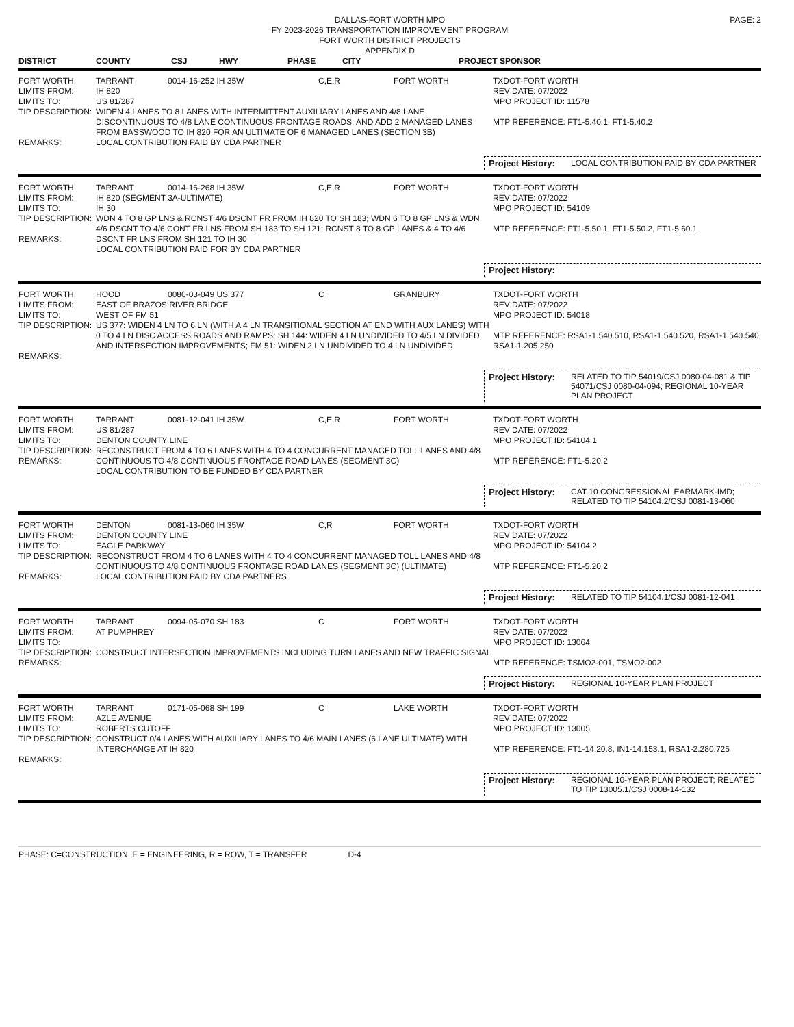PAGE: 2 DALLAS-FORT WORTH MPO
FY 2023-2026 TRANSPORTATION IMPROVEMENT PROGRAM
FORT WORTH DISTRICT PROJECTS
APPENDIX D
| DISTRICT | COUNTY | CSJ | HWY | PHASE | CITY | PROJECT SPONSOR |
| --- | --- | --- | --- | --- | --- | --- |
FORT WORTH
LIMITS FROM:
LIMITS TO:
TIP DESCRIPTION:
REMARKS:
TARRANT 0014-16-252 IH 35W C,E,R FORT WORTH
IH 820
US 81/287
WIDEN 4 LANES TO 8 LANES WITH INTERMITTENT AUXILIARY LANES AND 4/8 LANE DISCONTINUOUS TO 4/8 LANE CONTINUOUS FRONTAGE ROADS; AND ADD 2 MANAGED LANES FROM BASSWOOD TO IH 820 FOR AN ULTIMATE OF 6 MANAGED LANES (SECTION 3B)
LOCAL CONTRIBUTION PAID BY CDA PARTNER
TXDOT-FORT WORTH
REV DATE: 07/2022
MPO PROJECT ID: 11578
MTP REFERENCE: FT1-5.40.1, FT1-5.40.2
Project History: LOCAL CONTRIBUTION PAID BY CDA PARTNER
FORT WORTH
LIMITS FROM:
LIMITS TO:
TIP DESCRIPTION:
REMARKS:
TARRANT 0014-16-268 IH 35W C,E,R FORT WORTH
IH 820 (SEGMENT 3A-ULTIMATE)
IH 30
WDN 4 TO 8 GP LNS & RCNST 4/6 DSCNT FR FROM IH 820 TO SH 183; WDN 6 TO 8 GP LNS & WDN 4/6 DSCNT TO 4/6 CONT FR LNS FROM SH 183 TO SH 121; RCNST 8 TO 8 GP LANES & 4 TO 4/6 DSCNT FR LNS FROM SH 121 TO IH 30
LOCAL CONTRIBUTION PAID FOR BY CDA PARTNER
TXDOT-FORT WORTH
REV DATE: 07/2022
MPO PROJECT ID: 54109
MTP REFERENCE: FT1-5.50.1, FT1-5.50.2, FT1-5.60.1
Project History:
FORT WORTH
LIMITS FROM:
LIMITS TO:
TIP DESCRIPTION:
REMARKS:
HOOD 0080-03-049 US 377 C GRANBURY
EAST OF BRAZOS RIVER BRIDGE
WEST OF FM 51
US 377: WIDEN 4 LN TO 6 LN (WITH A 4 LN TRANSITIONAL SECTION AT END WITH AUX LANES) WITH 0 TO 4 LN DISC ACCESS ROADS AND RAMPS; SH 144: WIDEN 4 LN UNDIVIDED TO 4/5 LN DIVIDED AND INTERSECTION IMPROVEMENTS; FM 51: WIDEN 2 LN UNDIVIDED TO 4 LN UNDIVIDED
TXDOT-FORT WORTH
REV DATE: 07/2022
MPO PROJECT ID: 54018
MTP REFERENCE: RSA1-1.540.510, RSA1-1.540.520, RSA1-1.540.540, RSA1-1.205.250
Project History: RELATED TO TIP 54019/CSJ 0080-04-081 & TIP 54071/CSJ 0080-04-094; REGIONAL 10-YEAR PLAN PROJECT
FORT WORTH
LIMITS FROM:
LIMITS TO:
TIP DESCRIPTION:
REMARKS:
TARRANT 0081-12-041 IH 35W C,E,R FORT WORTH
US 81/287
DENTON COUNTY LINE
RECONSTRUCT FROM 4 TO 6 LANES WITH 4 TO 4 CONCURRENT MANAGED TOLL LANES AND 4/8 CONTINUOUS TO 4/8 CONTINUOUS FRONTAGE ROAD LANES (SEGMENT 3C)
LOCAL CONTRIBUTION TO BE FUNDED BY CDA PARTNER
TXDOT-FORT WORTH
REV DATE: 07/2022
MPO PROJECT ID: 54104.1
MTP REFERENCE: FT1-5.20.2
Project History: CAT 10 CONGRESSIONAL EARMARK-IMD; RELATED TO TIP 54104.2/CSJ 0081-13-060
FORT WORTH
LIMITS FROM:
LIMITS TO:
TIP DESCRIPTION:
REMARKS:
DENTON 0081-13-060 IH 35W C,R FORT WORTH
DENTON COUNTY LINE
EAGLE PARKWAY
RECONSTRUCT FROM 4 TO 6 LANES WITH 4 TO 4 CONCURRENT MANAGED TOLL LANES AND 4/8 CONTINUOUS TO 4/8 CONTINUOUS FRONTAGE ROAD LANES (SEGMENT 3C) (ULTIMATE)
LOCAL CONTRIBUTION PAID BY CDA PARTNERS
TXDOT-FORT WORTH
REV DATE: 07/2022
MPO PROJECT ID: 54104.2
MTP REFERENCE: FT1-5.20.2
Project History: RELATED TO TIP 54104.1/CSJ 0081-12-041
FORT WORTH
LIMITS FROM:
LIMITS TO:
TIP DESCRIPTION:
REMARKS:
TARRANT 0094-05-070 SH 183 C FORT WORTH
AT PUMPHREY
CONSTRUCT INTERSECTION IMPROVEMENTS INCLUDING TURN LANES AND NEW TRAFFIC SIGNAL
TXDOT-FORT WORTH
REV DATE: 07/2022
MPO PROJECT ID: 13064
MTP REFERENCE: TSMO2-001, TSMO2-002
Project History: REGIONAL 10-YEAR PLAN PROJECT
FORT WORTH
LIMITS FROM:
LIMITS TO:
TIP DESCRIPTION:
REMARKS:
TARRANT 0171-05-068 SH 199 C LAKE WORTH
AZLE AVENUE
ROBERTS CUTOFF
CONSTRUCT 0/4 LANES WITH AUXILIARY LANES TO 4/6 MAIN LANES (6 LANE ULTIMATE) WITH INTERCHANGE AT IH 820
TXDOT-FORT WORTH
REV DATE: 07/2022
MPO PROJECT ID: 13005
MTP REFERENCE: FT1-14.20.8, IN1-14.153.1, RSA1-2.280.725
Project History: REGIONAL 10-YEAR PLAN PROJECT; RELATED TO TIP 13005.1/CSJ 0008-14-132
PHASE: C=CONSTRUCTION, E = ENGINEERING, R = ROW, T = TRANSFER D-4